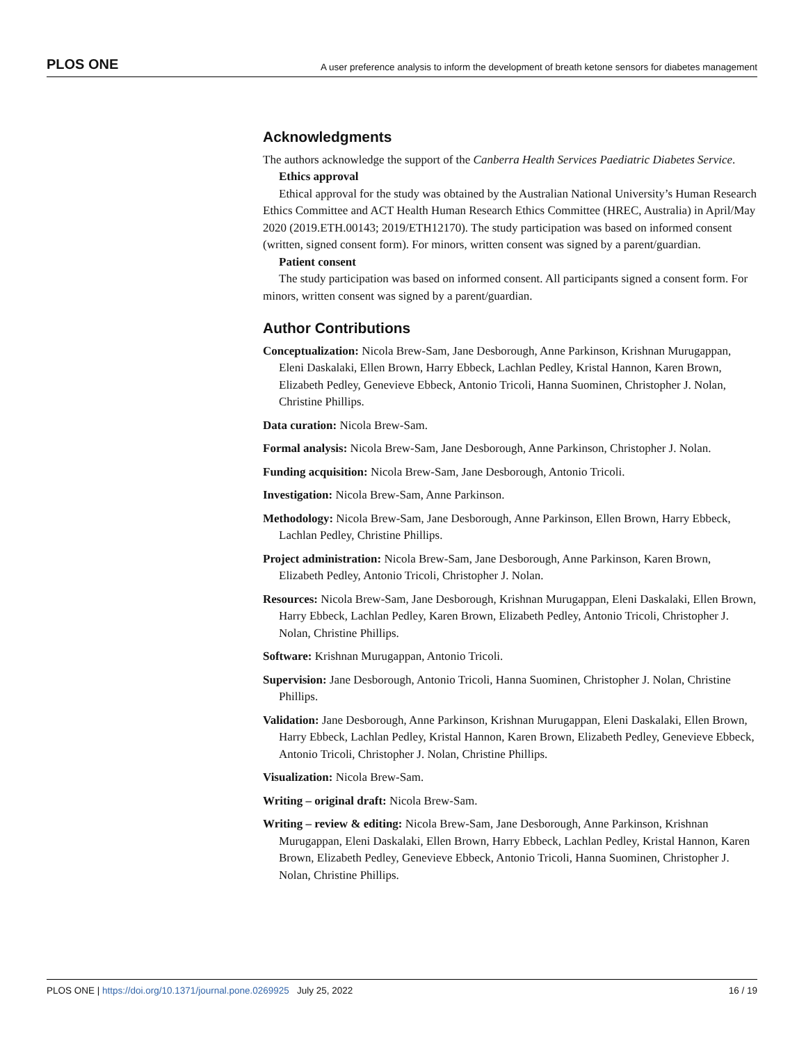PLOS ONE A user preference analysis to inform the development of breath ketone sensors for diabetes management
Acknowledgments
The authors acknowledge the support of the Canberra Health Services Paediatric Diabetes Service.
Ethics approval
Ethical approval for the study was obtained by the Australian National University’s Human Research Ethics Committee and ACT Health Human Research Ethics Committee (HREC, Australia) in April/May 2020 (2019.ETH.00143; 2019/ETH12170). The study participation was based on informed consent (written, signed consent form). For minors, written consent was signed by a parent/guardian.
Patient consent
The study participation was based on informed consent. All participants signed a consent form. For minors, written consent was signed by a parent/guardian.
Author Contributions
Conceptualization: Nicola Brew-Sam, Jane Desborough, Anne Parkinson, Krishnan Murugappan, Eleni Daskalaki, Ellen Brown, Harry Ebbeck, Lachlan Pedley, Kristal Hannon, Karen Brown, Elizabeth Pedley, Genevieve Ebbeck, Antonio Tricoli, Hanna Suominen, Christopher J. Nolan, Christine Phillips.
Data curation: Nicola Brew-Sam.
Formal analysis: Nicola Brew-Sam, Jane Desborough, Anne Parkinson, Christopher J. Nolan.
Funding acquisition: Nicola Brew-Sam, Jane Desborough, Antonio Tricoli.
Investigation: Nicola Brew-Sam, Anne Parkinson.
Methodology: Nicola Brew-Sam, Jane Desborough, Anne Parkinson, Ellen Brown, Harry Ebbeck, Lachlan Pedley, Christine Phillips.
Project administration: Nicola Brew-Sam, Jane Desborough, Anne Parkinson, Karen Brown, Elizabeth Pedley, Antonio Tricoli, Christopher J. Nolan.
Resources: Nicola Brew-Sam, Jane Desborough, Krishnan Murugappan, Eleni Daskalaki, Ellen Brown, Harry Ebbeck, Lachlan Pedley, Karen Brown, Elizabeth Pedley, Antonio Tricoli, Christopher J. Nolan, Christine Phillips.
Software: Krishnan Murugappan, Antonio Tricoli.
Supervision: Jane Desborough, Antonio Tricoli, Hanna Suominen, Christopher J. Nolan, Christine Phillips.
Validation: Jane Desborough, Anne Parkinson, Krishnan Murugappan, Eleni Daskalaki, Ellen Brown, Harry Ebbeck, Lachlan Pedley, Kristal Hannon, Karen Brown, Elizabeth Pedley, Genevieve Ebbeck, Antonio Tricoli, Christopher J. Nolan, Christine Phillips.
Visualization: Nicola Brew-Sam.
Writing – original draft: Nicola Brew-Sam.
Writing – review & editing: Nicola Brew-Sam, Jane Desborough, Anne Parkinson, Krishnan Murugappan, Eleni Daskalaki, Ellen Brown, Harry Ebbeck, Lachlan Pedley, Kristal Hannon, Karen Brown, Elizabeth Pedley, Genevieve Ebbeck, Antonio Tricoli, Hanna Suominen, Christopher J. Nolan, Christine Phillips.
PLOS ONE | https://doi.org/10.1371/journal.pone.0269925 July 25, 2022 16 / 19